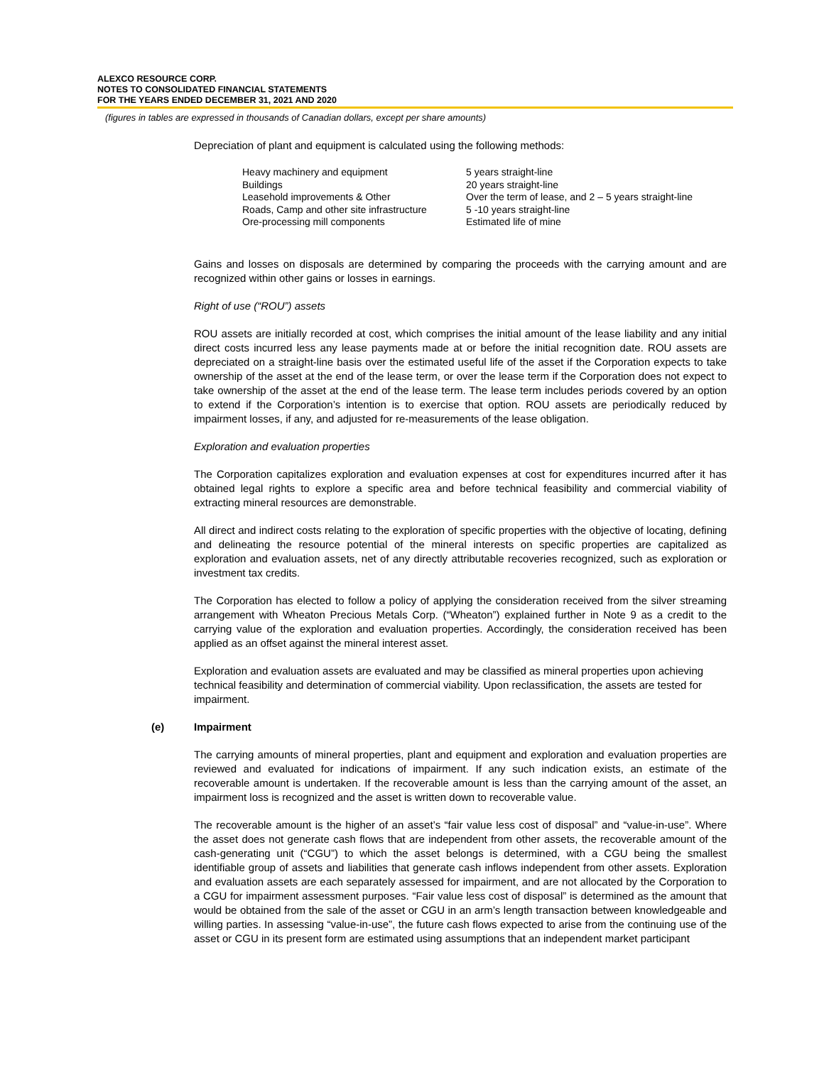ALEXCO RESOURCE CORP.
NOTES TO CONSOLIDATED FINANCIAL STATEMENTS
FOR THE YEARS ENDED DECEMBER 31, 2021 AND 2020
(figures in tables are expressed in thousands of Canadian dollars, except per share amounts)
Depreciation of plant and equipment is calculated using the following methods:
| Heavy machinery and equipment | 5 years straight-line |
| Buildings | 20 years straight-line |
| Leasehold improvements & Other | Over the term of lease, and 2 – 5 years straight-line |
| Roads, Camp and other site infrastructure | 5 -10 years straight-line |
| Ore-processing mill components | Estimated life of mine |
Gains and losses on disposals are determined by comparing the proceeds with the carrying amount and are recognized within other gains or losses in earnings.
Right of use (“ROU”) assets
ROU assets are initially recorded at cost, which comprises the initial amount of the lease liability and any initial direct costs incurred less any lease payments made at or before the initial recognition date. ROU assets are depreciated on a straight-line basis over the estimated useful life of the asset if the Corporation expects to take ownership of the asset at the end of the lease term, or over the lease term if the Corporation does not expect to take ownership of the asset at the end of the lease term. The lease term includes periods covered by an option to extend if the Corporation’s intention is to exercise that option. ROU assets are periodically reduced by impairment losses, if any, and adjusted for re-measurements of the lease obligation.
Exploration and evaluation properties
The Corporation capitalizes exploration and evaluation expenses at cost for expenditures incurred after it has obtained legal rights to explore a specific area and before technical feasibility and commercial viability of extracting mineral resources are demonstrable.
All direct and indirect costs relating to the exploration of specific properties with the objective of locating, defining and delineating the resource potential of the mineral interests on specific properties are capitalized as exploration and evaluation assets, net of any directly attributable recoveries recognized, such as exploration or investment tax credits.
The Corporation has elected to follow a policy of applying the consideration received from the silver streaming arrangement with Wheaton Precious Metals Corp. (“Wheaton”) explained further in Note 9 as a credit to the carrying value of the exploration and evaluation properties. Accordingly, the consideration received has been applied as an offset against the mineral interest asset.
Exploration and evaluation assets are evaluated and may be classified as mineral properties upon achieving technical feasibility and determination of commercial viability. Upon reclassification, the assets are tested for impairment.
(e) Impairment
The carrying amounts of mineral properties, plant and equipment and exploration and evaluation properties are reviewed and evaluated for indications of impairment. If any such indication exists, an estimate of the recoverable amount is undertaken. If the recoverable amount is less than the carrying amount of the asset, an impairment loss is recognized and the asset is written down to recoverable value.
The recoverable amount is the higher of an asset’s “fair value less cost of disposal” and “value-in-use”. Where the asset does not generate cash flows that are independent from other assets, the recoverable amount of the cash-generating unit (“CGU”) to which the asset belongs is determined, with a CGU being the smallest identifiable group of assets and liabilities that generate cash inflows independent from other assets. Exploration and evaluation assets are each separately assessed for impairment, and are not allocated by the Corporation to a CGU for impairment assessment purposes. “Fair value less cost of disposal” is determined as the amount that would be obtained from the sale of the asset or CGU in an arm’s length transaction between knowledgeable and willing parties. In assessing “value-in-use”, the future cash flows expected to arise from the continuing use of the asset or CGU in its present form are estimated using assumptions that an independent market participant